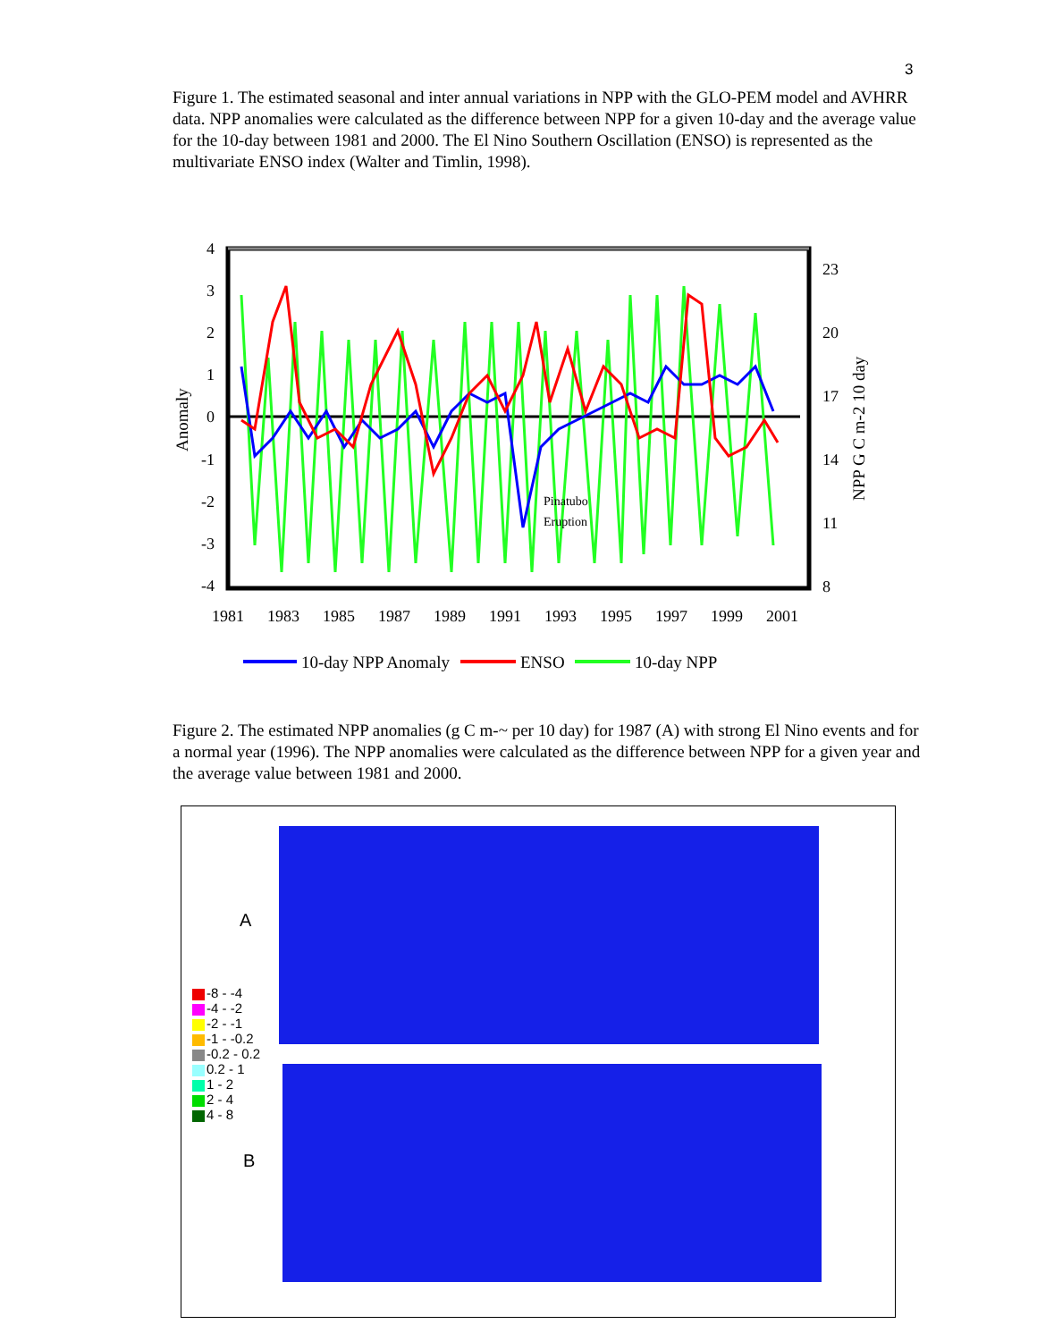3
Figure 1. The estimated seasonal and inter annual variations in NPP with the GLO-PEM model and AVHRR data. NPP anomalies were calculated as the difference between NPP for a given 10-day and the average value for the 10-day between 1981 and 2000. The El Nino Southern Oscillation (ENSO) is represented as the multivariate ENSO index (Walter and Timlin, 1998).
Pinatubo
Eruption
4
3
2
1
0
-1
-2
-3
-4
23
20
17
14
11
8
1981
1983
1985
1987
1989
1991
1993
1995
1997
1999
2001
Anomaly
NPP G C m-2 10 day
10-day NPP Anomaly
ENSO
10-day NPP
Figure 2. The estimated NPP anomalies (g C m-~ per 10 day) for 1987 (A) with strong El Nino events and for a normal year (1996). The NPP anomalies were calculated as the difference between NPP for a given year and the average value between 1981 and 2000.
A
B
-8 - -4
-4 - -2
-2 - -1
-1 - -0.2
-0.2 - 0.2
0.2 - 1
1 - 2
2 - 4
4 - 8